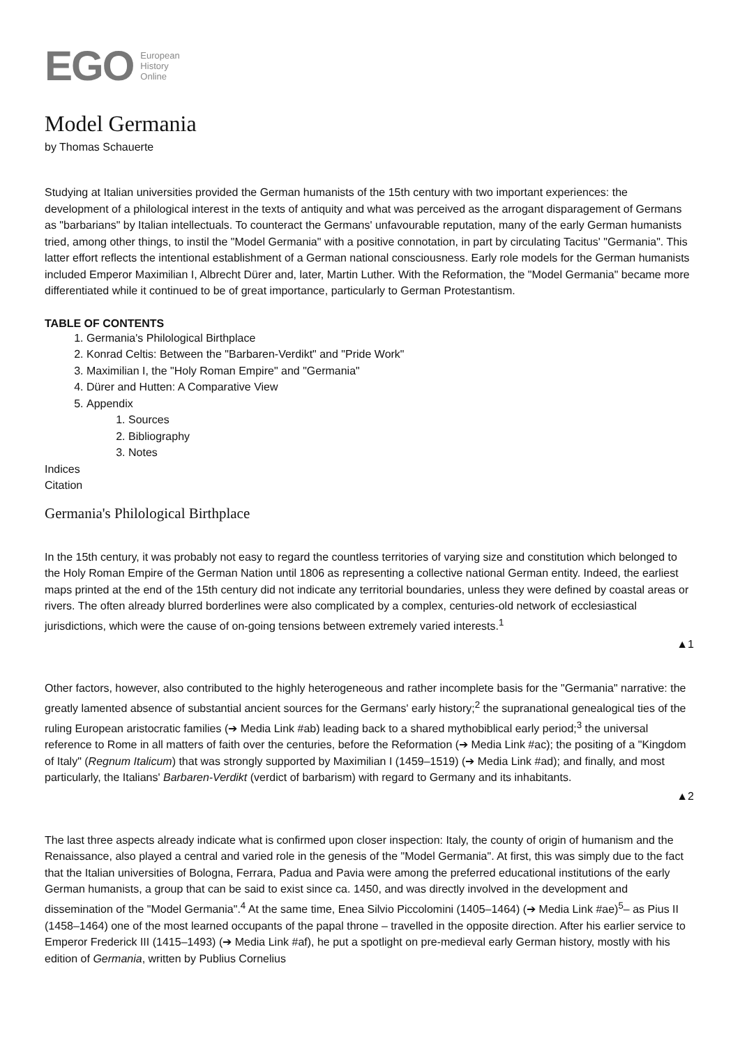EGO European
History
Online
Model Germania
by Thomas Schauerte
Studying at Italian universities provided the German humanists of the 15th century with two important experiences: the development of a philological interest in the texts of antiquity and what was perceived as the arrogant disparagement of Germans as "barbarians" by Italian intellectuals. To counteract the Germans' unfavourable reputation, many of the early German humanists tried, among other things, to instil the "Model Germania" with a positive connotation, in part by circulating Tacitus' "Germania". This latter effort reflects the intentional establishment of a German national consciousness. Early role models for the German humanists included Emperor Maximilian I, Albrecht Dürer and, later, Martin Luther. With the Reformation, the "Model Germania" became more differentiated while it continued to be of great importance, particularly to German Protestantism.
TABLE OF CONTENTS
1. Germania's Philological Birthplace
2. Konrad Celtis: Between the "Barbaren-Verdikt" and "Pride Work"
3. Maximilian I, the "Holy Roman Empire" and "Germania"
4. Dürer and Hutten: A Comparative View
5. Appendix
1. Sources
2. Bibliography
3. Notes
Indices
Citation
Germania's Philological Birthplace
In the 15th century, it was probably not easy to regard the countless territories of varying size and constitution which belonged to the Holy Roman Empire of the German Nation until 1806 as representing a collective national German entity. Indeed, the earliest maps printed at the end of the 15th century did not indicate any territorial boundaries, unless they were defined by coastal areas or rivers. The often already blurred borderlines were also complicated by a complex, centuries-old network of ecclesiastical jurisdictions, which were the cause of on-going tensions between extremely varied interests.<sup>1</sup>
▲1
Other factors, however, also contributed to the highly heterogeneous and rather incomplete basis for the "Germania" narrative: the greatly lamented absence of substantial ancient sources for the Germans' early history;<sup>2</sup> the supranational genealogical ties of the ruling European aristocratic families (➔ Media Link #ab) leading back to a shared mythobiblical early period;<sup>3</sup> the universal reference to Rome in all matters of faith over the centuries, before the Reformation (➔ Media Link #ac); the positing of a "Kingdom of Italy" (Regnum Italicum) that was strongly supported by Maximilian I (1459–1519) (➔ Media Link #ad); and finally, and most particularly, the Italians' Barbaren-Verdikt (verdict of barbarism) with regard to Germany and its inhabitants.
▲2
The last three aspects already indicate what is confirmed upon closer inspection: Italy, the county of origin of humanism and the Renaissance, also played a central and varied role in the genesis of the "Model Germania". At first, this was simply due to the fact that the Italian universities of Bologna, Ferrara, Padua and Pavia were among the preferred educational institutions of the early German humanists, a group that can be said to exist since ca. 1450, and was directly involved in the development and dissemination of the "Model Germania".<sup>4</sup> At the same time, Enea Silvio Piccolomini (1405–1464) (➔ Media Link #ae)<sup>5</sup>– as Pius II (1458–1464) one of the most learned occupants of the papal throne – travelled in the opposite direction. After his earlier service to Emperor Frederick III (1415–1493) (➔ Media Link #af), he put a spotlight on pre-medieval early German history, mostly with his edition of Germania, written by Publius Cornelius